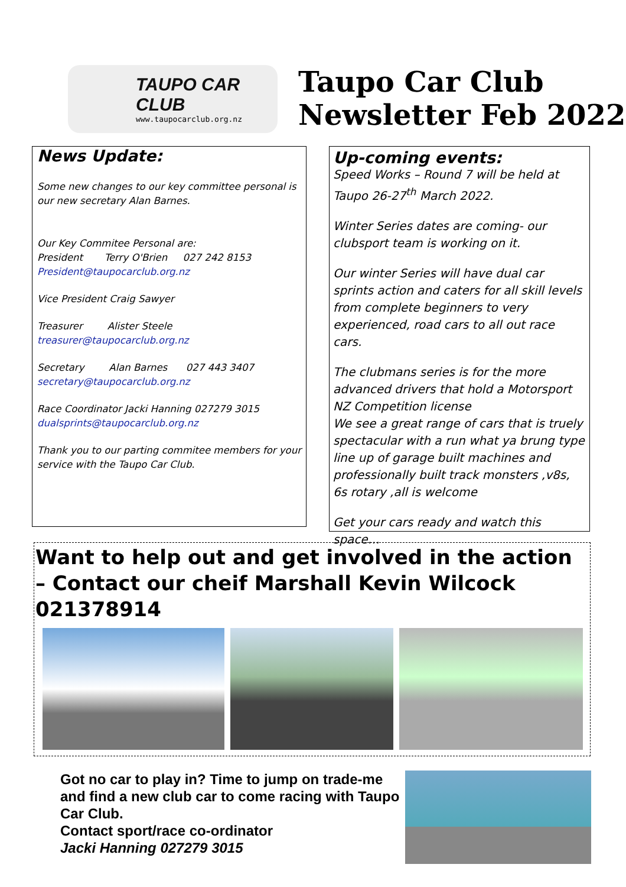TAUPO CAR CLUB
www.taupocarclub.org.nz
Taupo Car Club
Newsletter Feb 2022
News Update:
Some new changes to our key committee personal is our new secretary Alan Barnes.
Our Key Commitee Personal are:
President Terry O'Brien 027 242 8153
President@taupocarclub.org.nz
Vice President Craig Sawyer
Treasurer Alister Steele
treasurer@taupocarclub.org.nz
Secretary Alan Barnes 027 443 3407
secretary@taupocarclub.org.nz
Race Coordinator Jacki Hanning 027279 3015
dualsprints@taupocarclub.org.nz
Thank you to our parting commitee members for your service with the Taupo Car Club.
Up-coming events:
Speed Works – Round 7 will be held at Taupo 26-27<sup>th</sup> March 2022.
Winter Series dates are coming- our clubsport team is working on it.
Our winter Series will have dual car sprints action and caters for all skill levels from complete beginners to very experienced, road cars to all out race cars.
The clubmans series is for the more advanced drivers that hold a Motorsport NZ Competition license
We see a great range of cars that is truely spectacular with a run what ya brung type line up of garage built machines and professionally built track monsters ,v8s, 6s rotary ,all is welcome
Get your cars ready and watch this space…
Want to help out and get involved in the action – Contact our cheif Marshall Kevin Wilcock 021378914
Got no car to play in? Time to jump on trade-me and find a new club car to come racing with Taupo Car Club.
Contact sport/race co-ordinator
Jacki Hanning 027279 3015